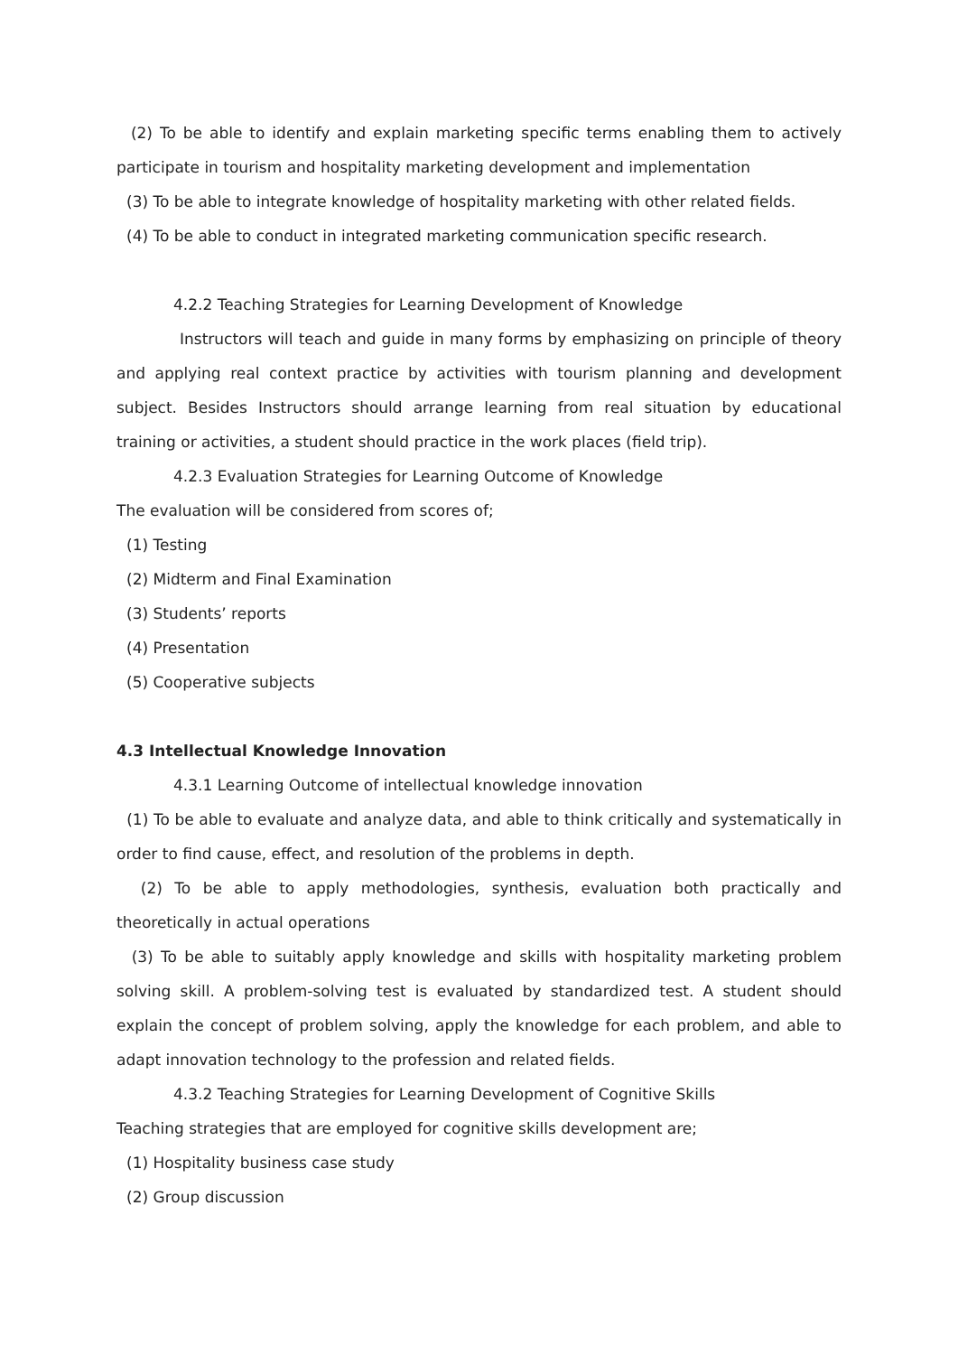(2) To be able to identify and explain marketing specific terms enabling them to actively participate in tourism and hospitality marketing development and implementation
(3) To be able to integrate knowledge of hospitality marketing with other related fields.
(4) To be able to conduct in integrated marketing communication specific research.
4.2.2 Teaching Strategies for Learning Development of Knowledge
Instructors will teach and guide in many forms by emphasizing on principle of theory and applying real context practice by activities with tourism planning and development subject. Besides Instructors should arrange learning from real situation by educational training or activities, a student should practice in the work places (field trip).
4.2.3 Evaluation Strategies for Learning Outcome of Knowledge
The evaluation will be considered from scores of;
(1) Testing
(2) Midterm and Final Examination
(3) Students’ reports
(4) Presentation
(5) Cooperative subjects
4.3 Intellectual Knowledge Innovation
4.3.1 Learning Outcome of intellectual knowledge innovation
(1) To be able to evaluate and analyze data, and able to think critically and systematically in order to find cause, effect, and resolution of the problems in depth.
(2) To be able to apply methodologies, synthesis, evaluation both practically and theoretically in actual operations
(3) To be able to suitably apply knowledge and skills with hospitality marketing problem solving skill. A problem-solving test is evaluated by standardized test. A student should explain the concept of problem solving, apply the knowledge for each problem, and able to adapt innovation technology to the profession and related fields.
4.3.2 Teaching Strategies for Learning Development of Cognitive Skills
Teaching strategies that are employed for cognitive skills development are;
(1) Hospitality business case study
(2) Group discussion